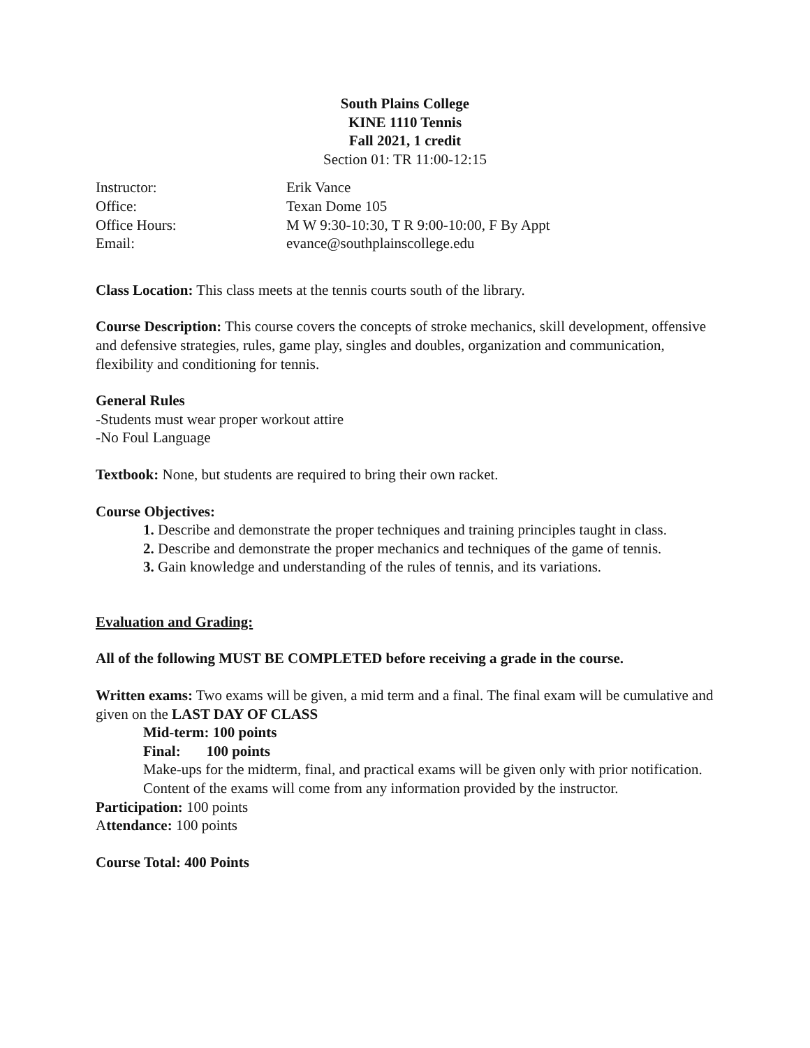South Plains College
KINE 1110 Tennis
Fall 2021, 1 credit
Section 01: TR 11:00-12:15
Instructor: Erik Vance
Office: Texan Dome 105
Office Hours: M W 9:30-10:30, T R 9:00-10:00, F By Appt
Email: evance@southplainscollege.edu
Class Location: This class meets at the tennis courts south of the library.
Course Description: This course covers the concepts of stroke mechanics, skill development, offensive and defensive strategies, rules, game play, singles and doubles, organization and communication, flexibility and conditioning for tennis.
General Rules
-Students must wear proper workout attire
-No Foul Language
Textbook: None, but students are required to bring their own racket.
Course Objectives:
1. Describe and demonstrate the proper techniques and training principles taught in class.
2. Describe and demonstrate the proper mechanics and techniques of the game of tennis.
3. Gain knowledge and understanding of the rules of tennis, and its variations.
Evaluation and Grading:
All of the following MUST BE COMPLETED before receiving a grade in the course.
Written exams: Two exams will be given, a mid term and a final. The final exam will be cumulative and given on the LAST DAY OF CLASS
Mid-term: 100 points
Final: 100 points
Make-ups for the midterm, final, and practical exams will be given only with prior notification.
Content of the exams will come from any information provided by the instructor.
Participation: 100 points
Attendance: 100 points
Course Total: 400 Points